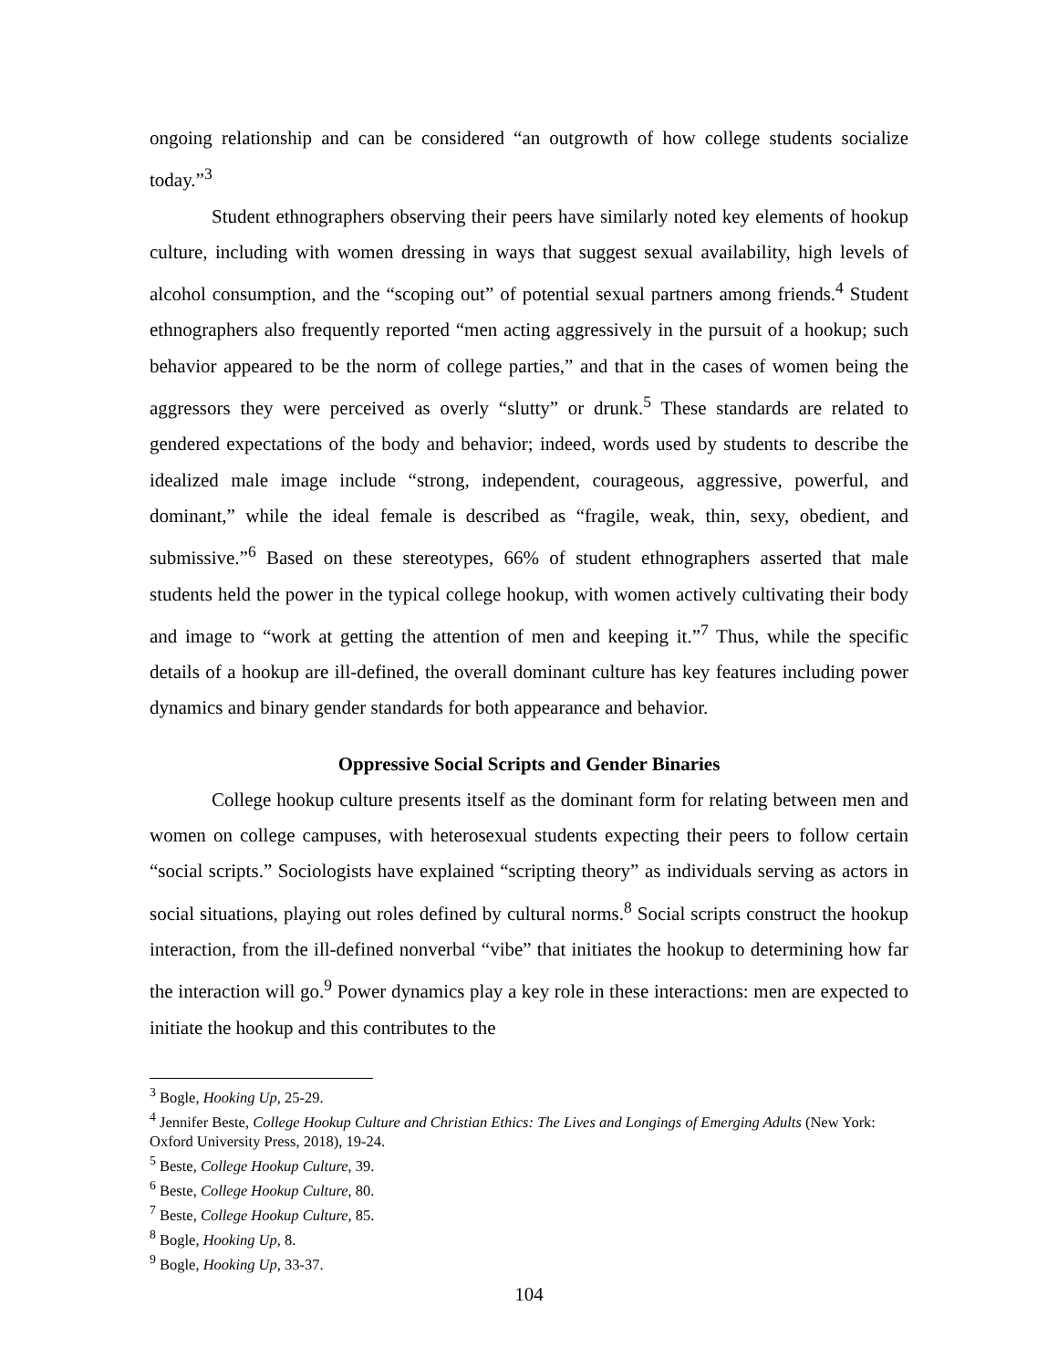ongoing relationship and can be considered “an outgrowth of how college students socialize today.”<sup>3</sup>
Student ethnographers observing their peers have similarly noted key elements of hookup culture, including with women dressing in ways that suggest sexual availability, high levels of alcohol consumption, and the “scoping out” of potential sexual partners among friends.<sup>4</sup> Student ethnographers also frequently reported “men acting aggressively in the pursuit of a hookup; such behavior appeared to be the norm of college parties,” and that in the cases of women being the aggressors they were perceived as overly “slutty” or drunk.<sup>5</sup> These standards are related to gendered expectations of the body and behavior; indeed, words used by students to describe the idealized male image include “strong, independent, courageous, aggressive, powerful, and dominant,” while the ideal female is described as “fragile, weak, thin, sexy, obedient, and submissive.”<sup>6</sup> Based on these stereotypes, 66% of student ethnographers asserted that male students held the power in the typical college hookup, with women actively cultivating their body and image to “work at getting the attention of men and keeping it.”<sup>7</sup> Thus, while the specific details of a hookup are ill-defined, the overall dominant culture has key features including power dynamics and binary gender standards for both appearance and behavior.
Oppressive Social Scripts and Gender Binaries
College hookup culture presents itself as the dominant form for relating between men and women on college campuses, with heterosexual students expecting their peers to follow certain “social scripts.” Sociologists have explained “scripting theory” as individuals serving as actors in social situations, playing out roles defined by cultural norms.<sup>8</sup> Social scripts construct the hookup interaction, from the ill-defined nonverbal “vibe” that initiates the hookup to determining how far the interaction will go.<sup>9</sup> Power dynamics play a key role in these interactions: men are expected to initiate the hookup and this contributes to the
<sup>3</sup> Bogle, Hooking Up, 25-29.
<sup>4</sup> Jennifer Beste, College Hookup Culture and Christian Ethics: The Lives and Longings of Emerging Adults (New York: Oxford University Press, 2018), 19-24.
<sup>5</sup> Beste, College Hookup Culture, 39.
<sup>6</sup> Beste, College Hookup Culture, 80.
<sup>7</sup> Beste, College Hookup Culture, 85.
<sup>8</sup> Bogle, Hooking Up, 8.
<sup>9</sup> Bogle, Hooking Up, 33-37.
104